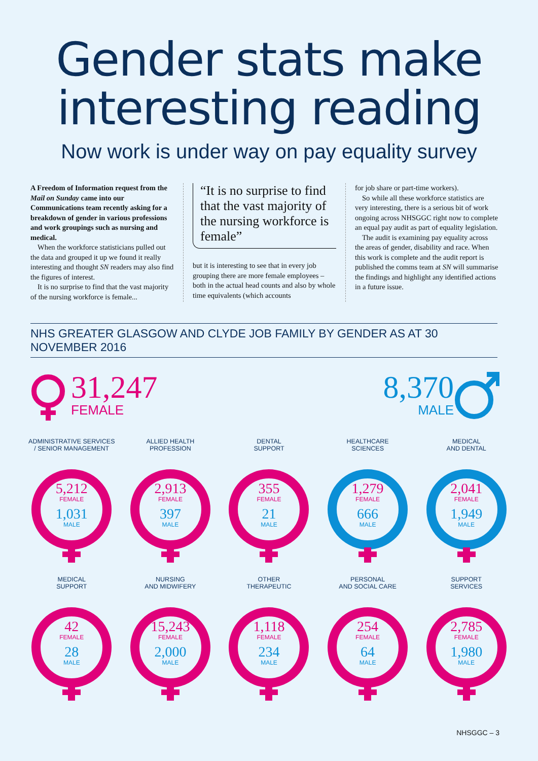Gender stats make
interesting reading
Now work is under way on pay equality survey
A Freedom of Information request from the Mail on Sunday came into our Communications team recently asking for a breakdown of gender in various professions and work groupings such as nursing and medical.
When the workforce statisticians pulled out the data and grouped it up we found it really interesting and thought SN readers may also find the figures of interest.
It is no surprise to find that the vast majority of the nursing workforce is female...
“It is no surprise to find that the vast majority of the nursing workforce is female”
but it is interesting to see that in every job grouping there are more female employees – both in the actual head counts and also by whole time equivalents (which accounts
for job share or part-time workers).
So while all these workforce statistics are very interesting, there is a serious bit of work ongoing across NHSGGC right now to complete an equal pay audit as part of equality legislation.
The audit is examining pay equality across the areas of gender, disability and race. When this work is complete and the audit report is published the comms team at SN will summarise the findings and highlight any identified actions in a future issue.
NHS GREATER GLASGOW AND CLYDE JOB FAMILY BY GENDER AS AT 30 NOVEMBER 2016
31,247
FEMALE
8,370
MALE
ADMINISTRATIVE SERVICES
/ SENIOR MANAGEMENT
5,212
FEMALE
1,031
MALE
ALLIED HEALTH
PROFESSION
2,913
FEMALE
397
MALE
DENTAL
SUPPORT
355
FEMALE
21
MALE
HEALTHCARE
SCIENCES
1,279
FEMALE
666
MALE
MEDICAL
AND DENTAL
2,041
FEMALE
1,949
MALE
MEDICAL
SUPPORT
42
FEMALE
28
MALE
NURSING
AND MIDWIFERY
15,243
FEMALE
2,000
MALE
OTHER
THERAPEUTIC
1,118
FEMALE
234
MALE
PERSONAL
AND SOCIAL CARE
254
FEMALE
64
MALE
SUPPORT
SERVICES
2,785
FEMALE
1,980
MALE
NHSGGC – 3